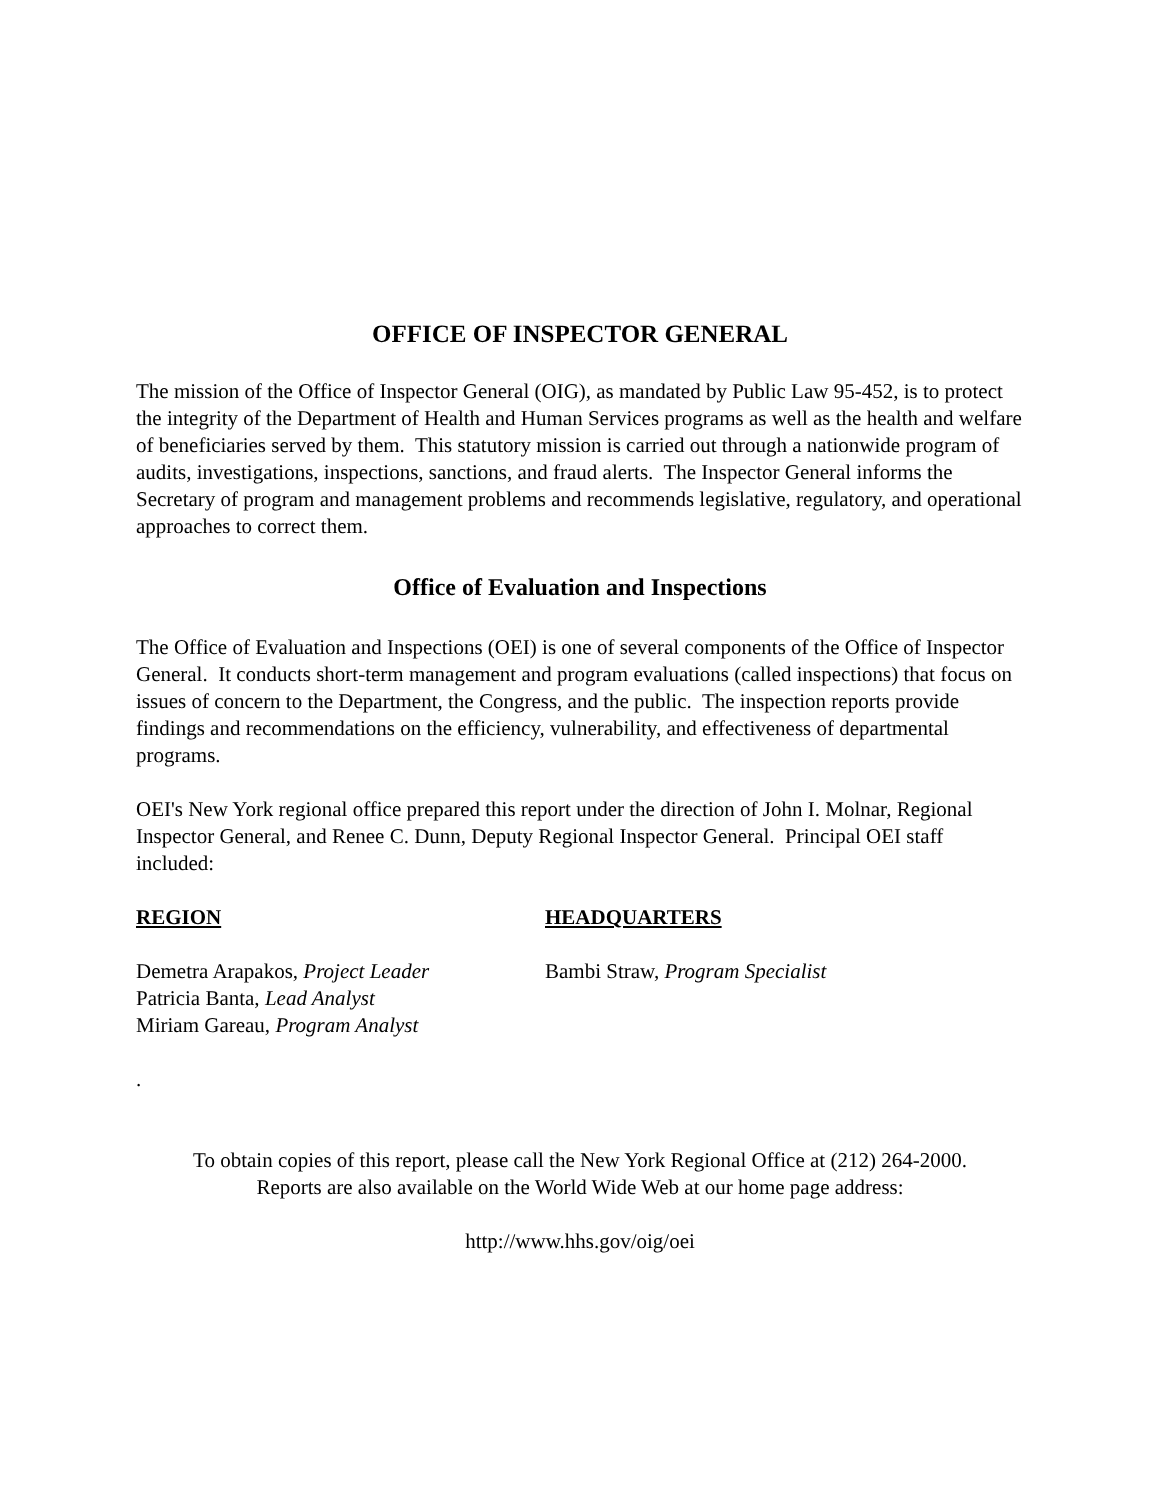OFFICE OF INSPECTOR GENERAL
The mission of the Office of Inspector General (OIG), as mandated by Public Law 95-452, is to protect the integrity of the Department of Health and Human Services programs as well as the health and welfare of beneficiaries served by them. This statutory mission is carried out through a nationwide program of audits, investigations, inspections, sanctions, and fraud alerts. The Inspector General informs the Secretary of program and management problems and recommends legislative, regulatory, and operational approaches to correct them.
Office of Evaluation and Inspections
The Office of Evaluation and Inspections (OEI) is one of several components of the Office of Inspector General. It conducts short-term management and program evaluations (called inspections) that focus on issues of concern to the Department, the Congress, and the public. The inspection reports provide findings and recommendations on the efficiency, vulnerability, and effectiveness of departmental programs.
OEI's New York regional office prepared this report under the direction of John I. Molnar, Regional Inspector General, and Renee C. Dunn, Deputy Regional Inspector General. Principal OEI staff included:
REGION
Demetra Arapakos, Project Leader
Patricia Banta, Lead Analyst
Miriam Gareau, Program Analyst
HEADQUARTERS
Bambi Straw, Program Specialist
.
To obtain copies of this report, please call the New York Regional Office at (212) 264-2000.
Reports are also available on the World Wide Web at our home page address:
http://www.hhs.gov/oig/oei